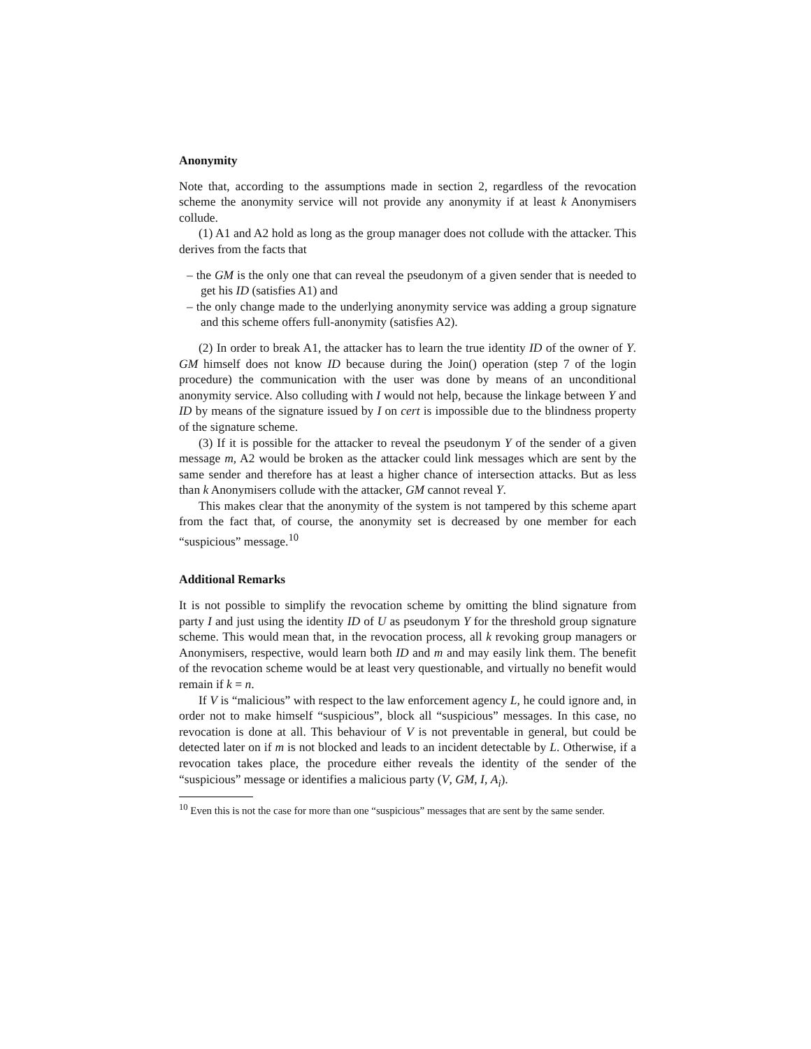Anonymity
Note that, according to the assumptions made in section 2, regardless of the revocation scheme the anonymity service will not provide any anonymity if at least k Anonymisers collude.
(1) A1 and A2 hold as long as the group manager does not collude with the attacker. This derives from the facts that
– the GM is the only one that can reveal the pseudonym of a given sender that is needed to get his ID (satisfies A1) and
– the only change made to the underlying anonymity service was adding a group signature and this scheme offers full-anonymity (satisfies A2).
(2) In order to break A1, the attacker has to learn the true identity ID of the owner of Y. GM himself does not know ID because during the Join() operation (step 7 of the login procedure) the communication with the user was done by means of an unconditional anonymity service. Also colluding with I would not help, because the linkage between Y and ID by means of the signature issued by I on cert is impossible due to the blindness property of the signature scheme.
(3) If it is possible for the attacker to reveal the pseudonym Y of the sender of a given message m, A2 would be broken as the attacker could link messages which are sent by the same sender and therefore has at least a higher chance of intersection attacks. But as less than k Anonymisers collude with the attacker, GM cannot reveal Y.
This makes clear that the anonymity of the system is not tampered by this scheme apart from the fact that, of course, the anonymity set is decreased by one member for each “suspicious” message.<sup>10</sup>
Additional Remarks
It is not possible to simplify the revocation scheme by omitting the blind signature from party I and just using the identity ID of U as pseudonym Y for the threshold group signature scheme. This would mean that, in the revocation process, all k revoking group managers or Anonymisers, respective, would learn both ID and m and may easily link them. The benefit of the revocation scheme would be at least very questionable, and virtually no benefit would remain if k = n.
If V is “malicious” with respect to the law enforcement agency L, he could ignore and, in order not to make himself “suspicious”, block all “suspicious” messages. In this case, no revocation is done at all. This behaviour of V is not preventable in general, but could be detected later on if m is not blocked and leads to an incident detectable by L. Otherwise, if a revocation takes place, the procedure either reveals the identity of the sender of the “suspicious” message or identifies a malicious party (V, GM, I, A<sub>i</sub>).
<sup>10</sup> Even this is not the case for more than one “suspicious” messages that are sent by the same sender.